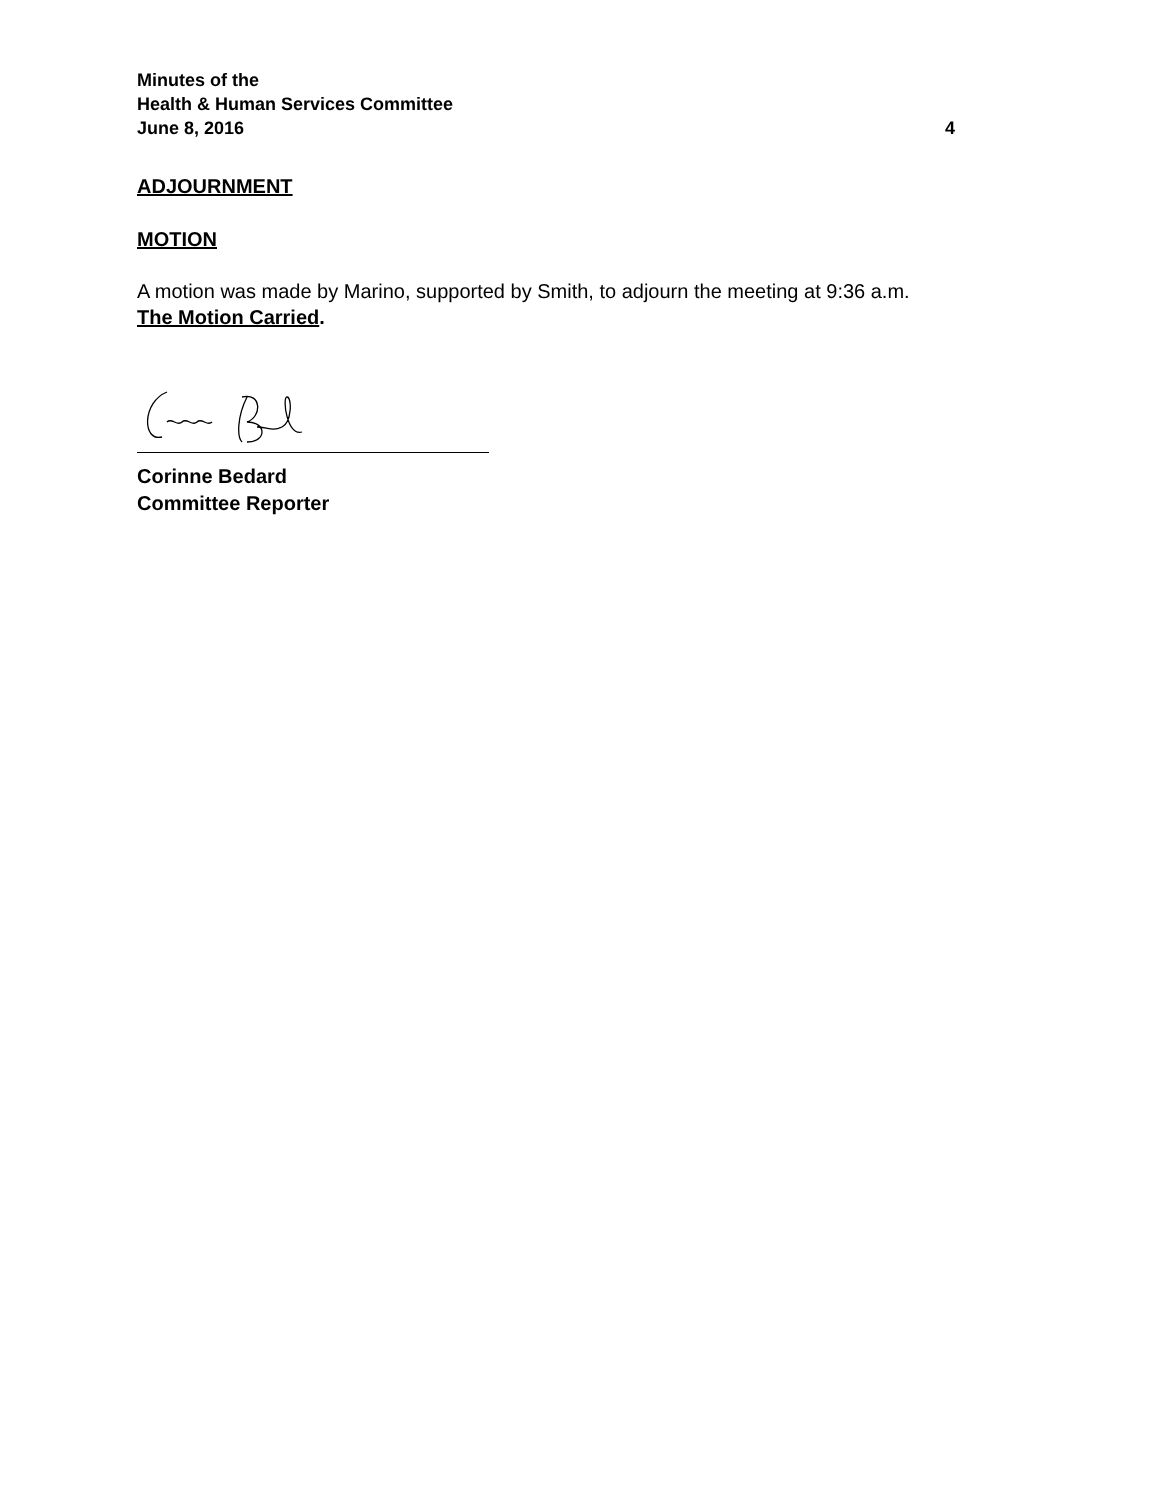Minutes of the
Health & Human Services Committee
June 8, 2016 4
ADJOURNMENT
MOTION
A motion was made by Marino, supported by Smith, to adjourn the meeting at 9:36 a.m.
The Motion Carried.
Corinne Bedard
Committee Reporter